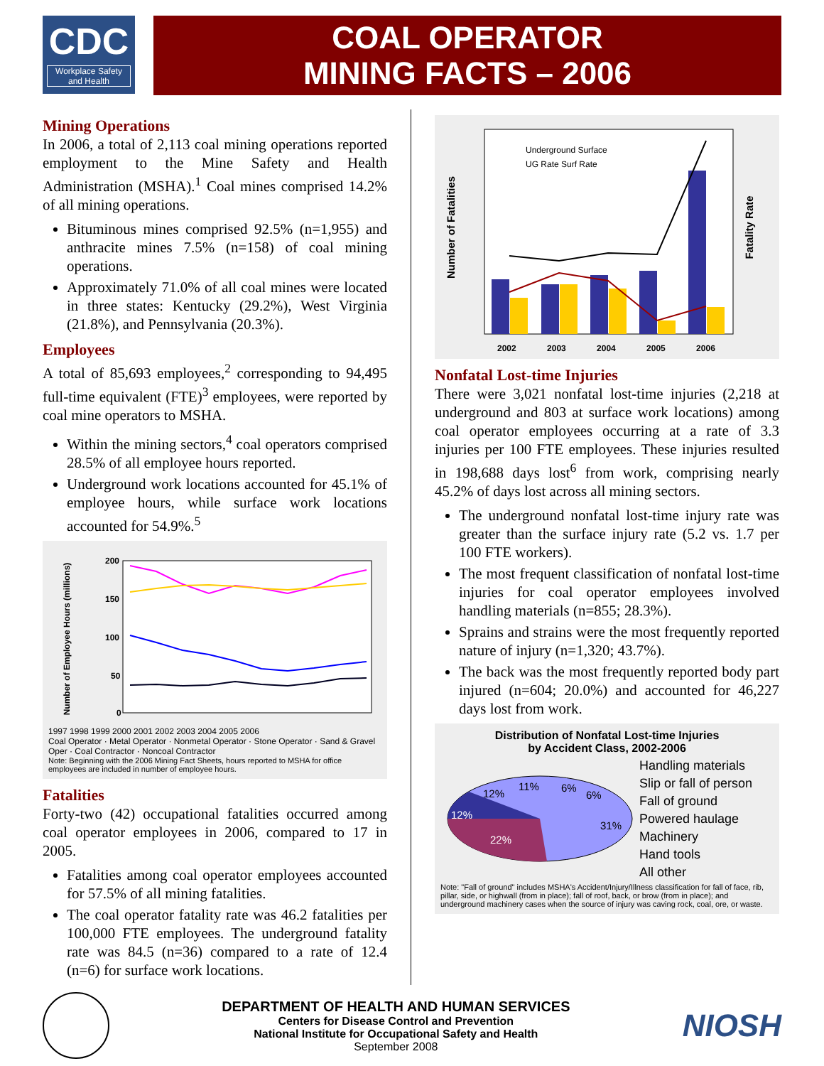CDC
Workplace Safety and Health
COAL OPERATOR
MINING FACTS – 2006
Mining Operations
In 2006, a total of 2,113 coal mining operations reported employment to the Mine Safety and Health Administration (MSHA).<sup>1</sup> Coal mines comprised 14.2% of all mining operations.
Bituminous mines comprised 92.5% (n=1,955) and anthracite mines 7.5% (n=158) of coal mining operations.
Approximately 71.0% of all coal mines were located in three states: Kentucky (29.2%), West Virginia (21.8%), and Pennsylvania (20.3%).
Employees
A total of 85,693 employees,<sup>2</sup> corresponding to 94,495 full-time equivalent (FTE)<sup>3</sup> employees, were reported by coal mine operators to MSHA.
Within the mining sectors,<sup>4</sup> coal operators comprised 28.5% of all employee hours reported.
Underground work locations accounted for 45.1% of employee hours, while surface work locations accounted for 54.9%.<sup>5</sup>
Number of Employee Hours (millions)
200
150
100
50
0
1997 1998 1999 2000 2001 2002 2003 2004 2005 2006
Coal Operator · Metal Operator · Nonmetal Operator · Stone Operator · Sand & Gravel Oper · Coal Contractor · Noncoal Contractor
Note: Beginning with the 2006 Mining Fact Sheets, hours reported to MSHA for office employees are included in number of employee hours.
Fatalities
Forty-two (42) occupational fatalities occurred among coal operator employees in 2006, compared to 17 in 2005.
Fatalities among coal operator employees accounted for 57.5% of all mining fatalities.
The coal operator fatality rate was 46.2 fatalities per 100,000 FTE employees. The underground fatality rate was 84.5 (n=36) compared to a rate of 12.4 (n=6) for surface work locations.
Number of Fatalities
Fatality Rate
Underground Surface
UG Rate Surf Rate
2002 2003 2004 2005 2006
Nonfatal Lost-time Injuries
There were 3,021 nonfatal lost-time injuries (2,218 at underground and 803 at surface work locations) among coal operator employees occurring at a rate of 3.3 injuries per 100 FTE employees. These injuries resulted in 198,688 days lost<sup>6</sup> from work, comprising nearly 45.2% of days lost across all mining sectors.
The underground nonfatal lost-time injury rate was greater than the surface injury rate (5.2 vs. 1.7 per 100 FTE workers).
The most frequent classification of nonfatal lost-time injuries for coal operator employees involved handling materials (n=855; 28.3%).
Sprains and strains were the most frequently reported nature of injury (n=1,320; 43.7%).
The back was the most frequently reported body part injured (n=604; 20.0%) and accounted for 46,227 days lost from work.
Distribution of Nonfatal Lost-time Injuries
by Accident Class, 2002-2006
31%
22%
12%
12%
11%
6%
6%
Handling materials
Slip or fall of person
Fall of ground
Powered haulage
Machinery
Hand tools
All other
Note: "Fall of ground" includes MSHA's Accident/Injury/Illness classification for fall of face, rib, pillar, side, or highwall (from in place); fall of roof, back, or brow (from in place); and underground machinery cases when the source of injury was caving rock, coal, ore, or waste.
DEPARTMENT OF HEALTH AND HUMAN SERVICES
Centers for Disease Control and Prevention
National Institute for Occupational Safety and Health
September 2008
NIOSH